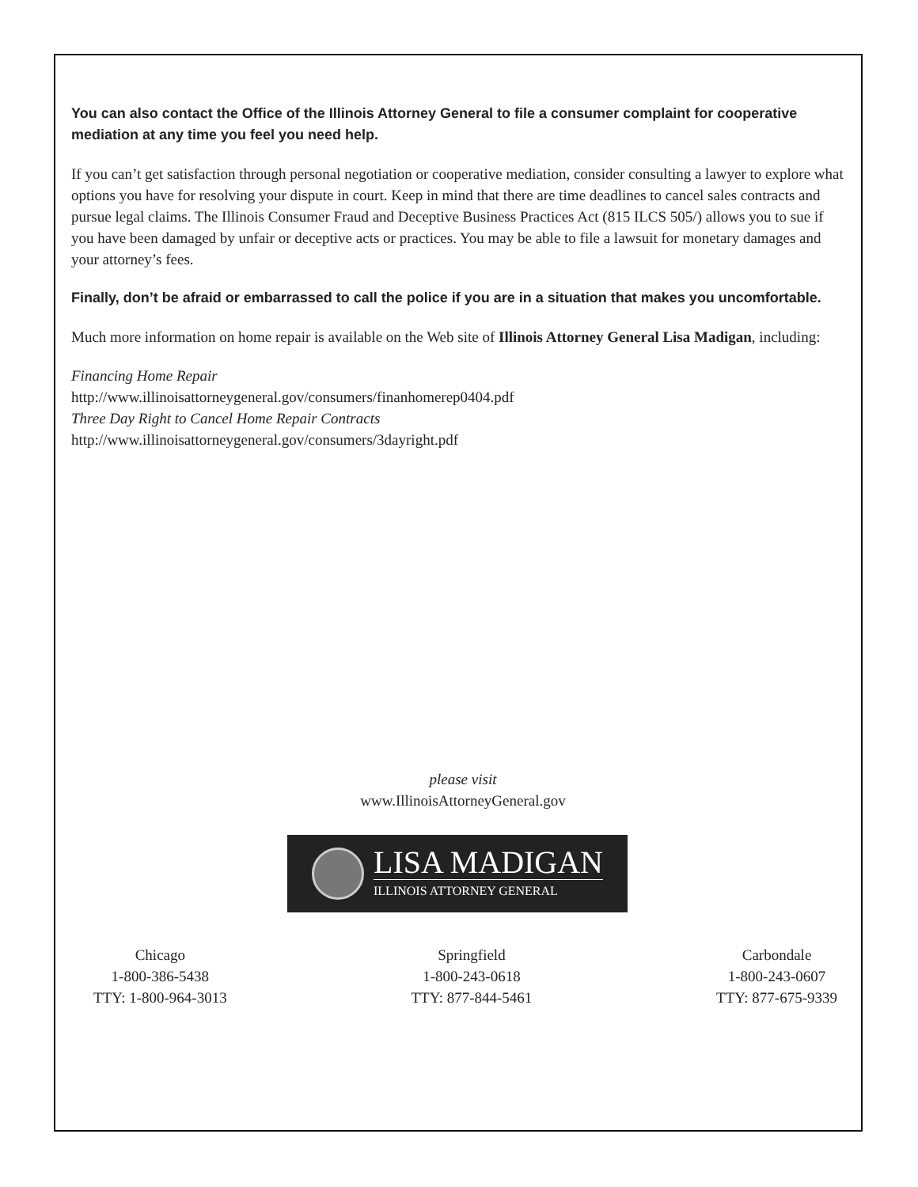You can also contact the Office of the Illinois Attorney General to file a consumer complaint for cooperative mediation at any time you feel you need help.
If you can’t get satisfaction through personal negotiation or cooperative mediation, consider consulting a lawyer to explore what options you have for resolving your dispute in court. Keep in mind that there are time deadlines to cancel sales contracts and pursue legal claims. The Illinois Consumer Fraud and Deceptive Business Practices Act (815 ILCS 505/) allows you to sue if you have been damaged by unfair or deceptive acts or practices. You may be able to file a lawsuit for monetary damages and your attorney’s fees.
Finally, don’t be afraid or embarrassed to call the police if you are in a situation that makes you uncomfortable.
Much more information on home repair is available on the Web site of Illinois Attorney General Lisa Madigan, including:
Financing Home Repair
http://www.illinoisattorneygeneral.gov/consumers/finanhomerep0404.pdf
Three Day Right to Cancel Home Repair Contracts
http://www.illinoisattorneygeneral.gov/consumers/3dayright.pdf
please visit
www.IllinoisAttorneyGeneral.gov
LISA MADIGAN
ILLINOIS ATTORNEY GENERAL
Chicago
1-800-386-5438
TTY: 1-800-964-3013
Springfield
1-800-243-0618
TTY: 877-844-5461
Carbondale
1-800-243-0607
TTY: 877-675-9339